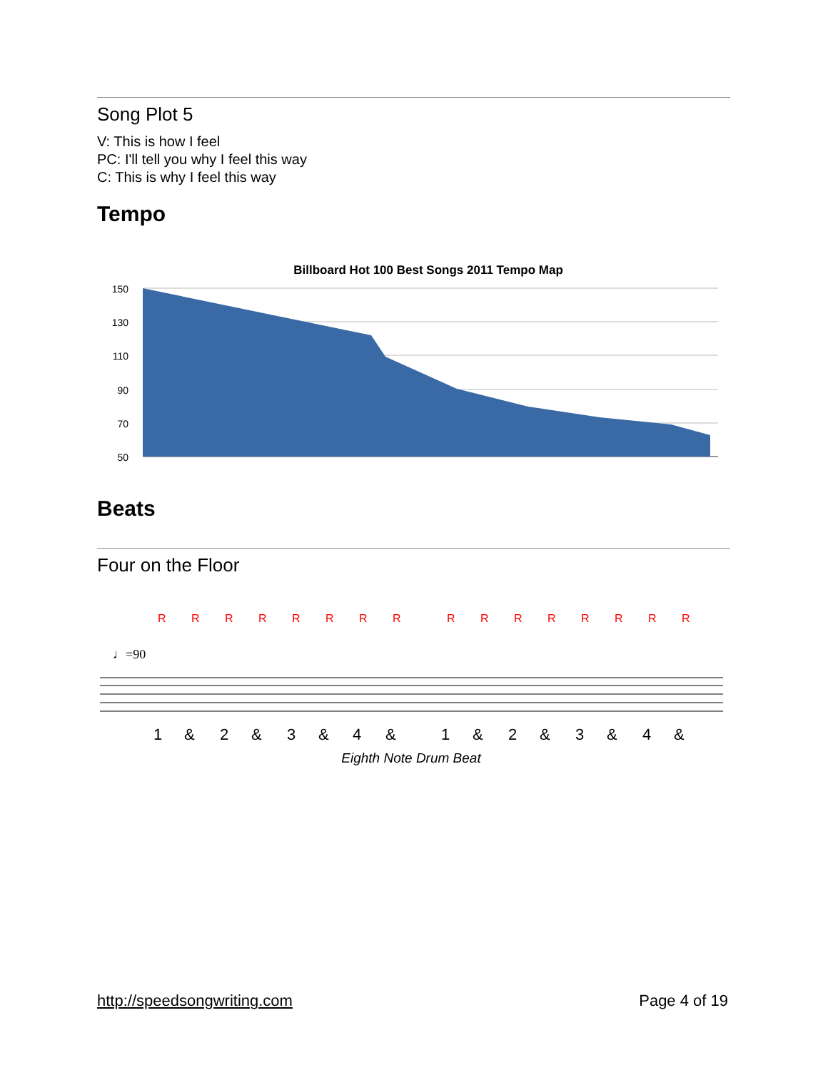Song Plot 5
V: This is how I feel
PC: I'll tell you why I feel this way
C: This is why I feel this way
Tempo
Billboard Hot 100 Best Songs 2011 Tempo Map
150
130
110
90
70
50
Beats
Four on the Floor
R
R
R
R
R
R
R
R
R
R
R
R
R
R
R
R
♩=90
1
&
2
&
3
&
4
&
1
&
2
&
3
&
4
&
Eighth Note Drum Beat
http://speedsongwriting.com Page 4 of 19